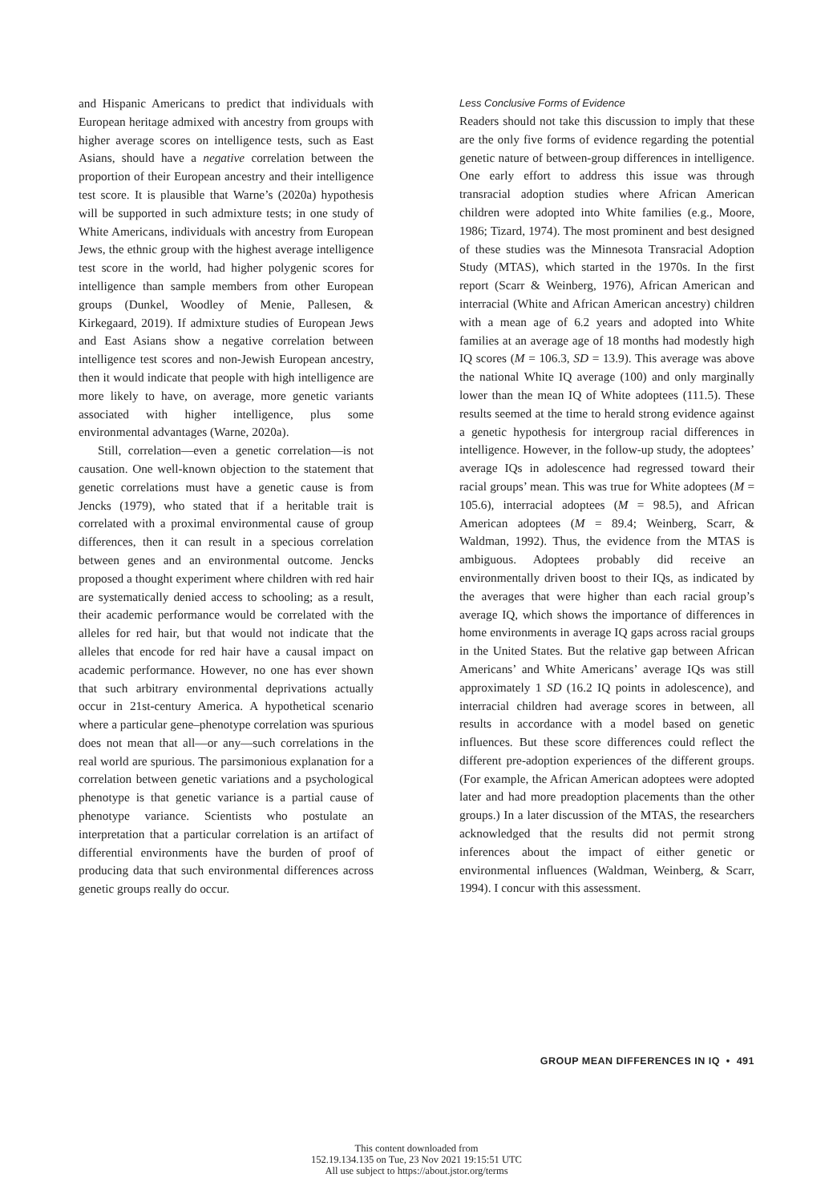and Hispanic Americans to predict that individuals with European heritage admixed with ancestry from groups with higher average scores on intelligence tests, such as East Asians, should have a negative correlation between the proportion of their European ancestry and their intelligence test score. It is plausible that Warne’s (2020a) hypothesis will be supported in such admixture tests; in one study of White Americans, individuals with ancestry from European Jews, the ethnic group with the highest average intelligence test score in the world, had higher polygenic scores for intelligence than sample members from other European groups (Dunkel, Woodley of Menie, Pallesen, & Kirkegaard, 2019). If admixture studies of European Jews and East Asians show a negative correlation between intelligence test scores and non-Jewish European ancestry, then it would indicate that people with high intelligence are more likely to have, on average, more genetic variants associated with higher intelligence, plus some environmental advantages (Warne, 2020a).
Still, correlation—even a genetic correlation—is not causation. One well-known objection to the statement that genetic correlations must have a genetic cause is from Jencks (1979), who stated that if a heritable trait is correlated with a proximal environmental cause of group differences, then it can result in a specious correlation between genes and an environmental outcome. Jencks proposed a thought experiment where children with red hair are systematically denied access to schooling; as a result, their academic performance would be correlated with the alleles for red hair, but that would not indicate that the alleles that encode for red hair have a causal impact on academic performance. However, no one has ever shown that such arbitrary environmental deprivations actually occur in 21st-century America. A hypothetical scenario where a particular gene–phenotype correlation was spurious does not mean that all—or any—such correlations in the real world are spurious. The parsimonious explanation for a correlation between genetic variations and a psychological phenotype is that genetic variance is a partial cause of phenotype variance. Scientists who postulate an interpretation that a particular correlation is an artifact of differential environments have the burden of proof of producing data that such environmental differences across genetic groups really do occur.
Less Conclusive Forms of Evidence
Readers should not take this discussion to imply that these are the only five forms of evidence regarding the potential genetic nature of between-group differences in intelligence. One early effort to address this issue was through transracial adoption studies where African American children were adopted into White families (e.g., Moore, 1986; Tizard, 1974). The most prominent and best designed of these studies was the Minnesota Transracial Adoption Study (MTAS), which started in the 1970s. In the first report (Scarr & Weinberg, 1976), African American and interracial (White and African American ancestry) children with a mean age of 6.2 years and adopted into White families at an average age of 18 months had modestly high IQ scores (M = 106.3, SD = 13.9). This average was above the national White IQ average (100) and only marginally lower than the mean IQ of White adoptees (111.5). These results seemed at the time to herald strong evidence against a genetic hypothesis for intergroup racial differences in intelligence. However, in the follow-up study, the adoptees’ average IQs in adolescence had regressed toward their racial groups’ mean. This was true for White adoptees (M = 105.6), interracial adoptees (M = 98.5), and African American adoptees (M = 89.4; Weinberg, Scarr, & Waldman, 1992). Thus, the evidence from the MTAS is ambiguous. Adoptees probably did receive an environmentally driven boost to their IQs, as indicated by the averages that were higher than each racial group’s average IQ, which shows the importance of differences in home environments in average IQ gaps across racial groups in the United States. But the relative gap between African Americans’ and White Americans’ average IQs was still approximately 1 SD (16.2 IQ points in adolescence), and interracial children had average scores in between, all results in accordance with a model based on genetic influences. But these score differences could reflect the different pre-adoption experiences of the different groups. (For example, the African American adoptees were adopted later and had more preadoption placements than the other groups.) In a later discussion of the MTAS, the researchers acknowledged that the results did not permit strong inferences about the impact of either genetic or environmental influences (Waldman, Weinberg, & Scarr, 1994). I concur with this assessment.
GROUP MEAN DIFFERENCES IN IQ • 491
This content downloaded from
152.19.134.135 on Tue, 23 Nov 2021 19:15:51 UTC
All use subject to https://about.jstor.org/terms